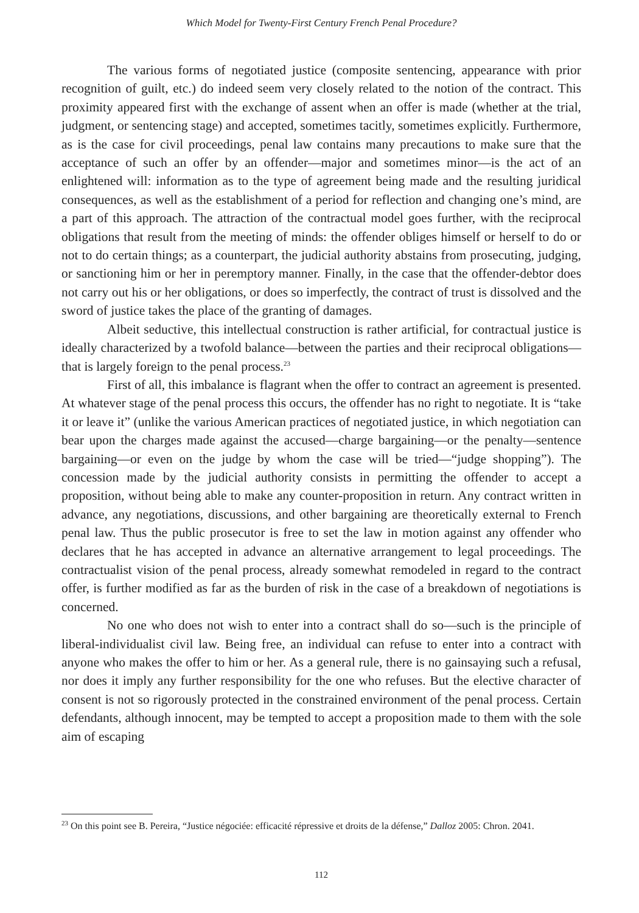Which Model for Twenty-First Century French Penal Procedure?
The various forms of negotiated justice (composite sentencing, appearance with prior recognition of guilt, etc.) do indeed seem very closely related to the notion of the contract. This proximity appeared first with the exchange of assent when an offer is made (whether at the trial, judgment, or sentencing stage) and accepted, sometimes tacitly, sometimes explicitly. Furthermore, as is the case for civil proceedings, penal law contains many precautions to make sure that the acceptance of such an offer by an offender—major and sometimes minor—is the act of an enlightened will: information as to the type of agreement being made and the resulting juridical consequences, as well as the establishment of a period for reflection and changing one’s mind, are a part of this approach. The attraction of the contractual model goes further, with the reciprocal obligations that result from the meeting of minds: the offender obliges himself or herself to do or not to do certain things; as a counterpart, the judicial authority abstains from prosecuting, judging, or sanctioning him or her in peremptory manner. Finally, in the case that the offender-debtor does not carry out his or her obligations, or does so imperfectly, the contract of trust is dissolved and the sword of justice takes the place of the granting of damages.
Albeit seductive, this intellectual construction is rather artificial, for contractual justice is ideally characterized by a twofold balance—between the parties and their reciprocal obligations—that is largely foreign to the penal process.<sup>23</sup>
First of all, this imbalance is flagrant when the offer to contract an agreement is presented. At whatever stage of the penal process this occurs, the offender has no right to negotiate. It is “take it or leave it” (unlike the various American practices of negotiated justice, in which negotiation can bear upon the charges made against the accused—charge bargaining—or the penalty—sentence bargaining—or even on the judge by whom the case will be tried—“judge shopping”). The concession made by the judicial authority consists in permitting the offender to accept a proposition, without being able to make any counter-proposition in return. Any contract written in advance, any negotiations, discussions, and other bargaining are theoretically external to French penal law. Thus the public prosecutor is free to set the law in motion against any offender who declares that he has accepted in advance an alternative arrangement to legal proceedings. The contractualist vision of the penal process, already somewhat remodeled in regard to the contract offer, is further modified as far as the burden of risk in the case of a breakdown of negotiations is concerned.
No one who does not wish to enter into a contract shall do so—such is the principle of liberal-individualist civil law. Being free, an individual can refuse to enter into a contract with anyone who makes the offer to him or her. As a general rule, there is no gainsaying such a refusal, nor does it imply any further responsibility for the one who refuses. But the elective character of consent is not so rigorously protected in the constrained environment of the penal process. Certain defendants, although innocent, may be tempted to accept a proposition made to them with the sole aim of escaping
<sup>23</sup> On this point see B. Pereira, “Justice négociée: efficacité répressive et droits de la défense,” Dalloz 2005: Chron. 2041.
112